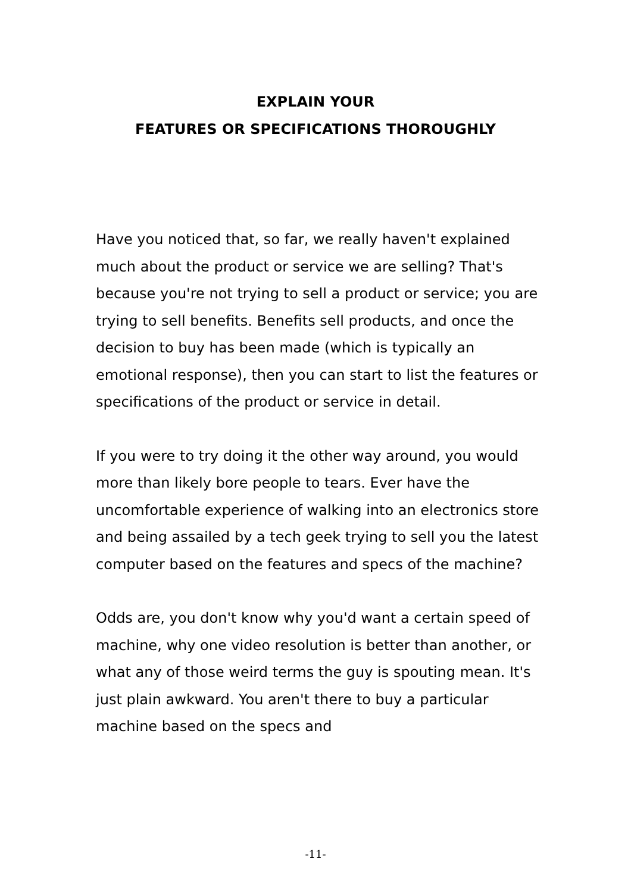EXPLAIN YOUR
FEATURES OR SPECIFICATIONS THOROUGHLY
Have you noticed that, so far, we really haven't explained much about the product or service we are selling? That's because you're not trying to sell a product or service; you are trying to sell benefits. Benefits sell products, and once the decision to buy has been made (which is typically an emotional response), then you can start to list the features or specifications of the product or service in detail.
If you were to try doing it the other way around, you would more than likely bore people to tears. Ever have the uncomfortable experience of walking into an electronics store and being assailed by a tech geek trying to sell you the latest computer based on the features and specs of the machine?
Odds are, you don't know why you'd want a certain speed of machine, why one video resolution is better than another, or what any of those weird terms the guy is spouting mean. It's just plain awkward. You aren't there to buy a particular machine based on the specs and
-11-